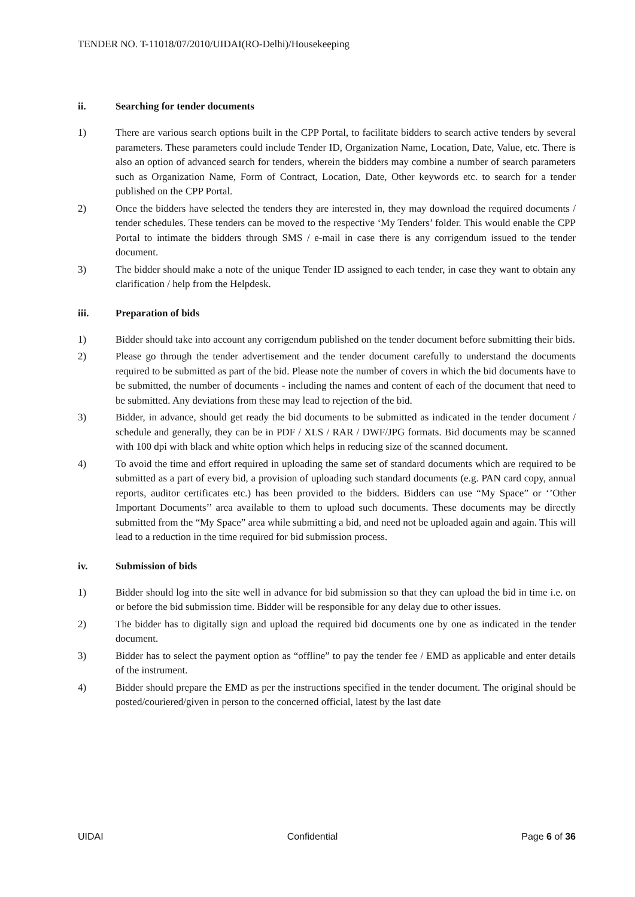TENDER NO. T-11018/07/2010/UIDAI(RO-Delhi)/Housekeeping
ii. Searching for tender documents
1) There are various search options built in the CPP Portal, to facilitate bidders to search active tenders by several parameters. These parameters could include Tender ID, Organization Name, Location, Date, Value, etc. There is also an option of advanced search for tenders, wherein the bidders may combine a number of search parameters such as Organization Name, Form of Contract, Location, Date, Other keywords etc. to search for a tender published on the CPP Portal.
2) Once the bidders have selected the tenders they are interested in, they may download the required documents / tender schedules. These tenders can be moved to the respective ‘My Tenders’ folder. This would enable the CPP Portal to intimate the bidders through SMS / e-mail in case there is any corrigendum issued to the tender document.
3) The bidder should make a note of the unique Tender ID assigned to each tender, in case they want to obtain any clarification / help from the Helpdesk.
iii. Preparation of bids
1) Bidder should take into account any corrigendum published on the tender document before submitting their bids.
2) Please go through the tender advertisement and the tender document carefully to understand the documents required to be submitted as part of the bid. Please note the number of covers in which the bid documents have to be submitted, the number of documents - including the names and content of each of the document that need to be submitted. Any deviations from these may lead to rejection of the bid.
3) Bidder, in advance, should get ready the bid documents to be submitted as indicated in the tender document / schedule and generally, they can be in PDF / XLS / RAR / DWF/JPG formats. Bid documents may be scanned with 100 dpi with black and white option which helps in reducing size of the scanned document.
4) To avoid the time and effort required in uploading the same set of standard documents which are required to be submitted as a part of every bid, a provision of uploading such standard documents (e.g. PAN card copy, annual reports, auditor certificates etc.) has been provided to the bidders. Bidders can use “My Space” or ‘’Other Important Documents’’ area available to them to upload such documents. These documents may be directly submitted from the “My Space” area while submitting a bid, and need not be uploaded again and again. This will lead to a reduction in the time required for bid submission process.
iv. Submission of bids
1) Bidder should log into the site well in advance for bid submission so that they can upload the bid in time i.e. on or before the bid submission time. Bidder will be responsible for any delay due to other issues.
2) The bidder has to digitally sign and upload the required bid documents one by one as indicated in the tender document.
3) Bidder has to select the payment option as “offline” to pay the tender fee / EMD as applicable and enter details of the instrument.
4) Bidder should prepare the EMD as per the instructions specified in the tender document. The original should be posted/couriered/given in person to the concerned official, latest by the last date
UIDAI Confidential Page 6 of 36